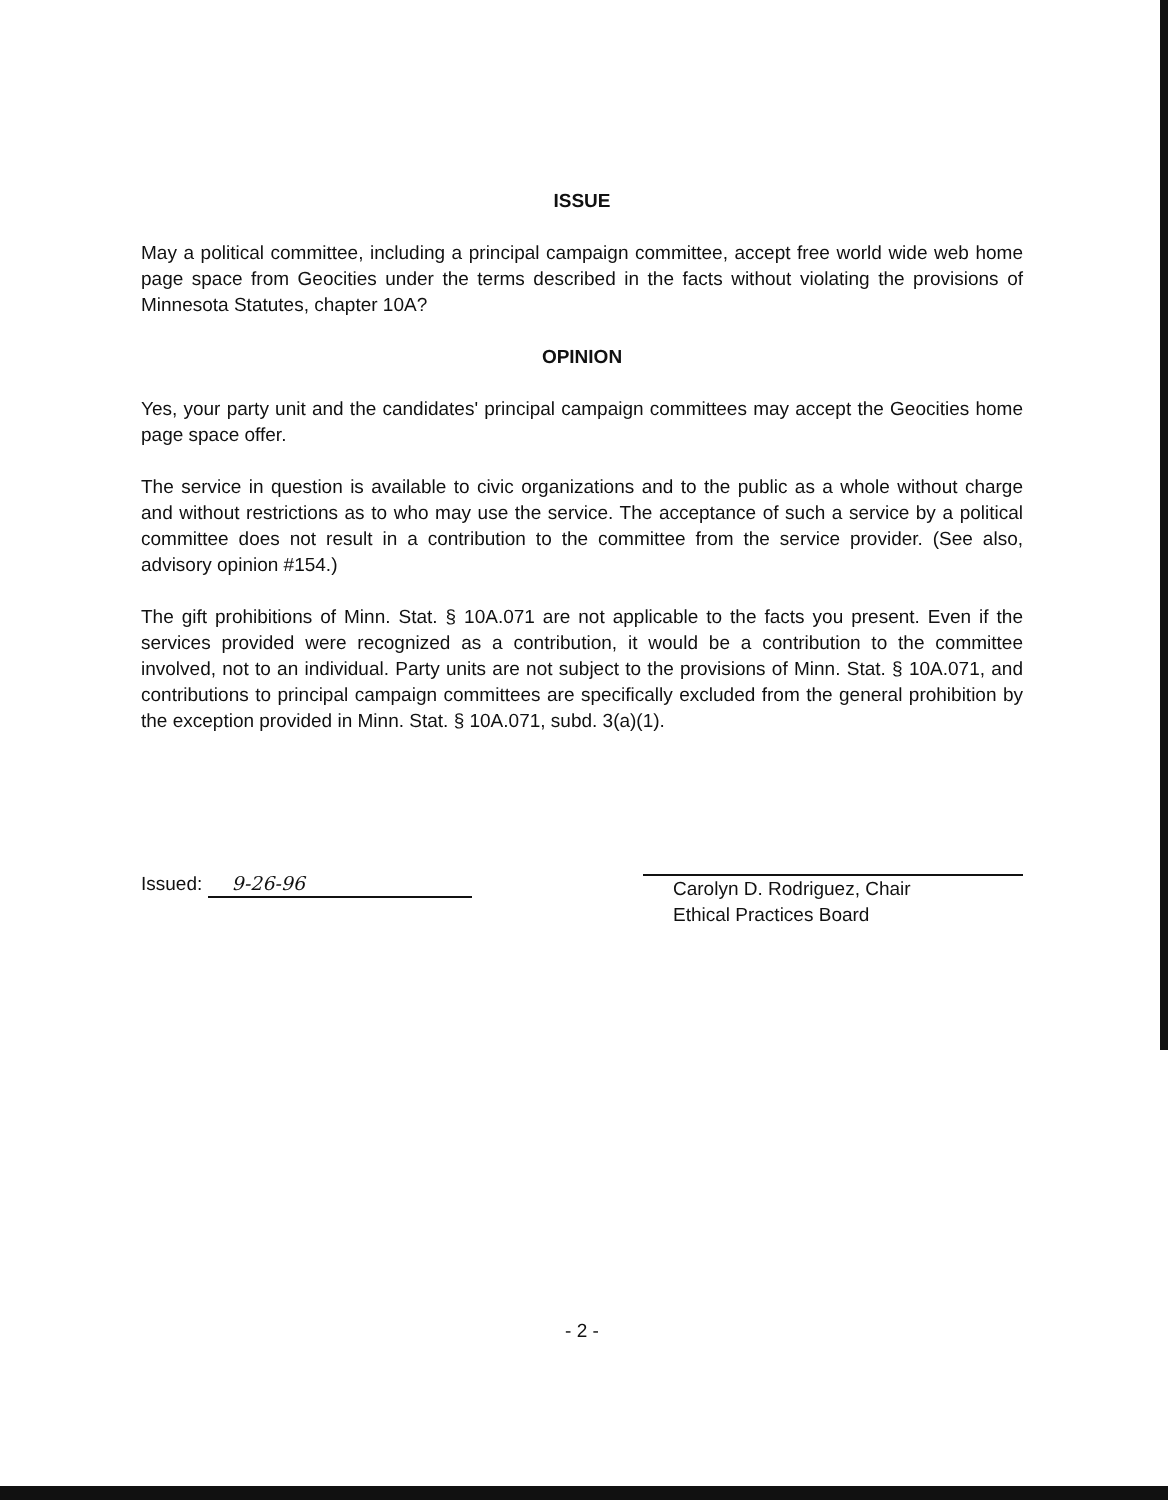ISSUE
May a political committee, including a principal campaign committee, accept free world wide web home page space from Geocities under the terms described in the facts without violating the provisions of Minnesota Statutes, chapter 10A?
OPINION
Yes, your party unit and the candidates' principal campaign committees may accept the Geocities home page space offer.
The service in question is available to civic organizations and to the public as a whole without charge and without restrictions as to who may use the service. The acceptance of such a service by a political committee does not result in a contribution to the committee from the service provider. (See also, advisory opinion #154.)
The gift prohibitions of Minn. Stat. § 10A.071 are not applicable to the facts you present. Even if the services provided were recognized as a contribution, it would be a contribution to the committee involved, not to an individual. Party units are not subject to the provisions of Minn. Stat. § 10A.071, and contributions to principal campaign committees are specifically excluded from the general prohibition by the exception provided in Minn. Stat. § 10A.071, subd. 3(a)(1).
Issued: 9-26-96
Carolyn D. Rodriguez, Chair
Ethical Practices Board
- 2 -